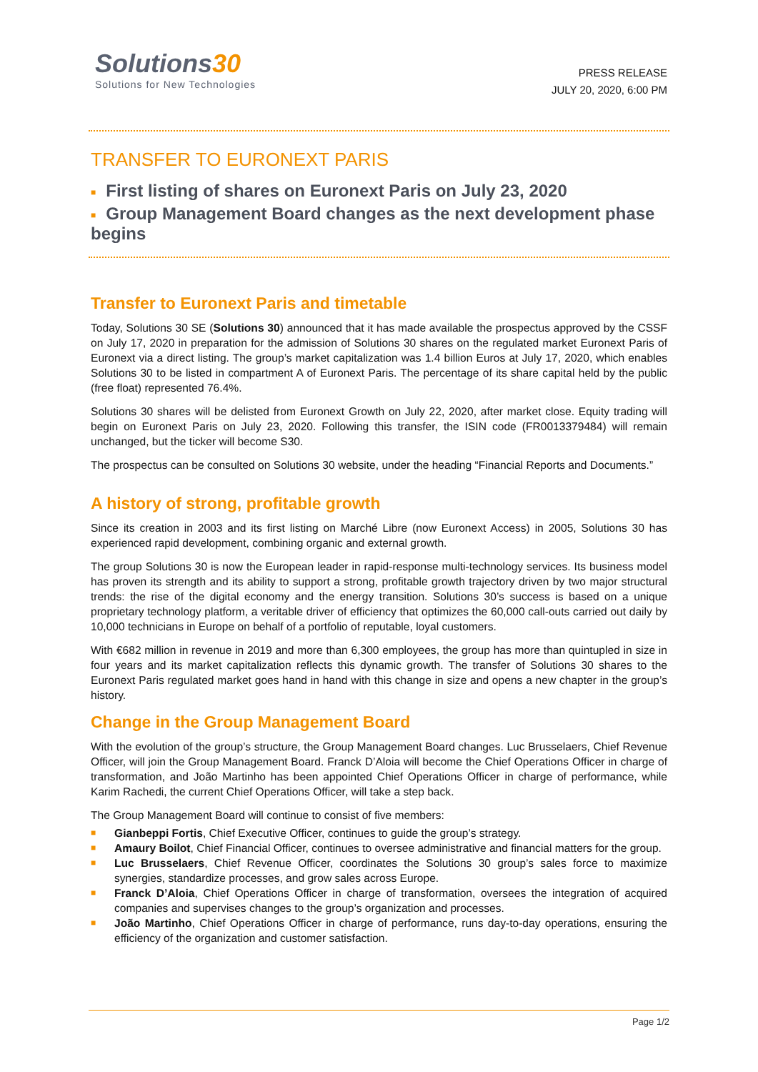Solutions30
Solutions for New Technologies
PRESS RELEASE
JULY 20, 2020, 6:00 PM
TRANSFER TO EURONEXT PARIS
■ First listing of shares on Euronext Paris on July 23, 2020
■ Group Management Board changes as the next development phase begins
Transfer to Euronext Paris and timetable
Today, Solutions 30 SE (Solutions 30) announced that it has made available the prospectus approved by the CSSF on July 17, 2020 in preparation for the admission of Solutions 30 shares on the regulated market Euronext Paris of Euronext via a direct listing. The group’s market capitalization was 1.4 billion Euros at July 17, 2020, which enables Solutions 30 to be listed in compartment A of Euronext Paris. The percentage of its share capital held by the public (free float) represented 76.4%.
Solutions 30 shares will be delisted from Euronext Growth on July 22, 2020, after market close. Equity trading will begin on Euronext Paris on July 23, 2020. Following this transfer, the ISIN code (FR0013379484) will remain unchanged, but the ticker will become S30.
The prospectus can be consulted on Solutions 30 website, under the heading “Financial Reports and Documents.”
A history of strong, profitable growth
Since its creation in 2003 and its first listing on Marché Libre (now Euronext Access) in 2005, Solutions 30 has experienced rapid development, combining organic and external growth.
The group Solutions 30 is now the European leader in rapid-response multi-technology services. Its business model has proven its strength and its ability to support a strong, profitable growth trajectory driven by two major structural trends: the rise of the digital economy and the energy transition. Solutions 30’s success is based on a unique proprietary technology platform, a veritable driver of efficiency that optimizes the 60,000 call-outs carried out daily by 10,000 technicians in Europe on behalf of a portfolio of reputable, loyal customers.
With €682 million in revenue in 2019 and more than 6,300 employees, the group has more than quintupled in size in four years and its market capitalization reflects this dynamic growth. The transfer of Solutions 30 shares to the Euronext Paris regulated market goes hand in hand with this change in size and opens a new chapter in the group’s history.
Change in the Group Management Board
With the evolution of the group’s structure, the Group Management Board changes. Luc Brusselaers, Chief Revenue Officer, will join the Group Management Board. Franck D’Aloia will become the Chief Operations Officer in charge of transformation, and João Martinho has been appointed Chief Operations Officer in charge of performance, while Karim Rachedi, the current Chief Operations Officer, will take a step back.
The Group Management Board will continue to consist of five members:
■ Gianbeppi Fortis, Chief Executive Officer, continues to guide the group’s strategy.
■ Amaury Boilot, Chief Financial Officer, continues to oversee administrative and financial matters for the group.
■ Luc Brusselaers, Chief Revenue Officer, coordinates the Solutions 30 group’s sales force to maximize synergies, standardize processes, and grow sales across Europe.
■ Franck D’Aloia, Chief Operations Officer in charge of transformation, oversees the integration of acquired companies and supervises changes to the group’s organization and processes.
■ João Martinho, Chief Operations Officer in charge of performance, runs day-to-day operations, ensuring the efficiency of the organization and customer satisfaction.
Page 1/2